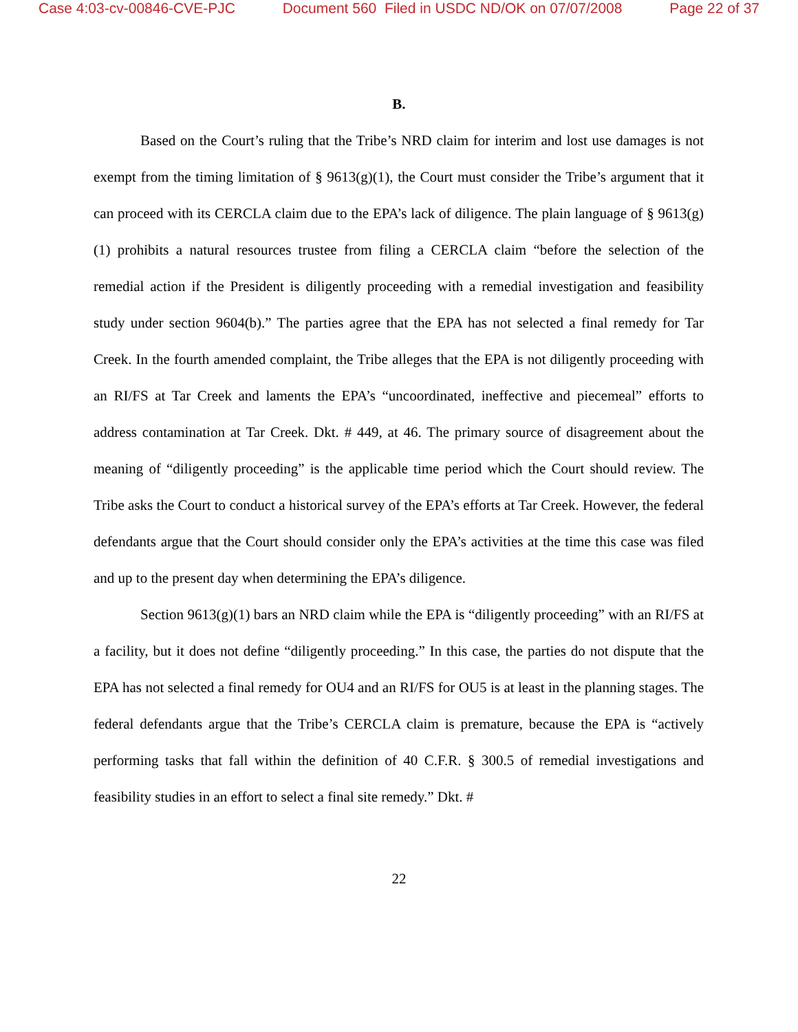Case 4:03-cv-00846-CVE-PJC Document 560 Filed in USDC ND/OK on 07/07/2008 Page 22 of 37
B.
Based on the Court’s ruling that the Tribe’s NRD claim for interim and lost use damages is not exempt from the timing limitation of § 9613(g)(1), the Court must consider the Tribe’s argument that it can proceed with its CERCLA claim due to the EPA’s lack of diligence. The plain language of § 9613(g)(1) prohibits a natural resources trustee from filing a CERCLA claim “before the selection of the remedial action if the President is diligently proceeding with a remedial investigation and feasibility study under section 9604(b).” The parties agree that the EPA has not selected a final remedy for Tar Creek. In the fourth amended complaint, the Tribe alleges that the EPA is not diligently proceeding with an RI/FS at Tar Creek and laments the EPA’s “uncoordinated, ineffective and piecemeal” efforts to address contamination at Tar Creek. Dkt. # 449, at 46. The primary source of disagreement about the meaning of “diligently proceeding” is the applicable time period which the Court should review. The Tribe asks the Court to conduct a historical survey of the EPA’s efforts at Tar Creek. However, the federal defendants argue that the Court should consider only the EPA’s activities at the time this case was filed and up to the present day when determining the EPA’s diligence.
Section 9613(g)(1) bars an NRD claim while the EPA is “diligently proceeding” with an RI/FS at a facility, but it does not define “diligently proceeding.” In this case, the parties do not dispute that the EPA has not selected a final remedy for OU4 and an RI/FS for OU5 is at least in the planning stages. The federal defendants argue that the Tribe’s CERCLA claim is premature, because the EPA is “actively performing tasks that fall within the definition of 40 C.F.R. § 300.5 of remedial investigations and feasibility studies in an effort to select a final site remedy.” Dkt. #
22